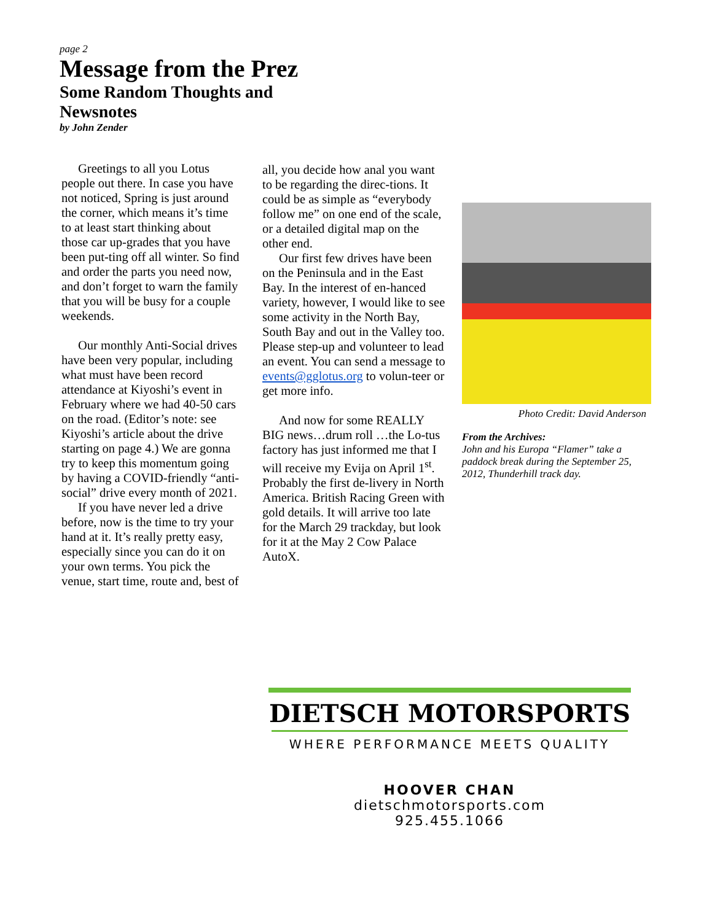page 2
Message from the Prez
Some Random Thoughts and Newsnotes
by John Zender
Greetings to all you Lotus people out there. In case you have not noticed, Spring is just around the corner, which means it’s time to at least start thinking about those car up-grades that you have been put-ting off all winter. So find and order the parts you need now, and don’t forget to warn the family that you will be busy for a couple weekends.
Our monthly Anti-Social drives have been very popular, including what must have been record attendance at Kiyoshi’s event in February where we had 40-50 cars on the road. (Editor’s note: see Kiyoshi’s article about the drive starting on page 4.) We are gonna try to keep this momentum going by having a COVID-friendly “anti-social” drive every month of 2021.
If you have never led a drive before, now is the time to try your hand at it. It’s really pretty easy, especially since you can do it on your own terms. You pick the venue, start time, route and, best of
all, you decide how anal you want to be regarding the direc-tions. It could be as simple as “everybody follow me” on one end of the scale, or a detailed digital map on the other end.
Our first few drives have been on the Peninsula and in the East Bay. In the interest of en-hanced variety, however, I would like to see some activity in the North Bay, South Bay and out in the Valley too. Please step-up and volunteer to lead an event. You can send a message to events@gglotus.org to volun-teer or get more info.
And now for some REALLY BIG news…drum roll …the Lo-tus factory has just informed me that I will receive my Evija on April 1<sup>st</sup>. Probably the first de-livery in North America. British Racing Green with gold details. It will arrive too late for the March 29 trackday, but look for it at the May 2 Cow Palace AutoX.
Photo Credit: David Anderson
From the Archives:
John and his Europa “Flamer” take a paddock break during the September 25, 2012, Thunderhill track day.
DIETSCH MOTORSPORTS
WHERE PERFORMANCE MEETS QUALITY
HOOVER CHAN
dietschmotorsports.com
925.455.1066